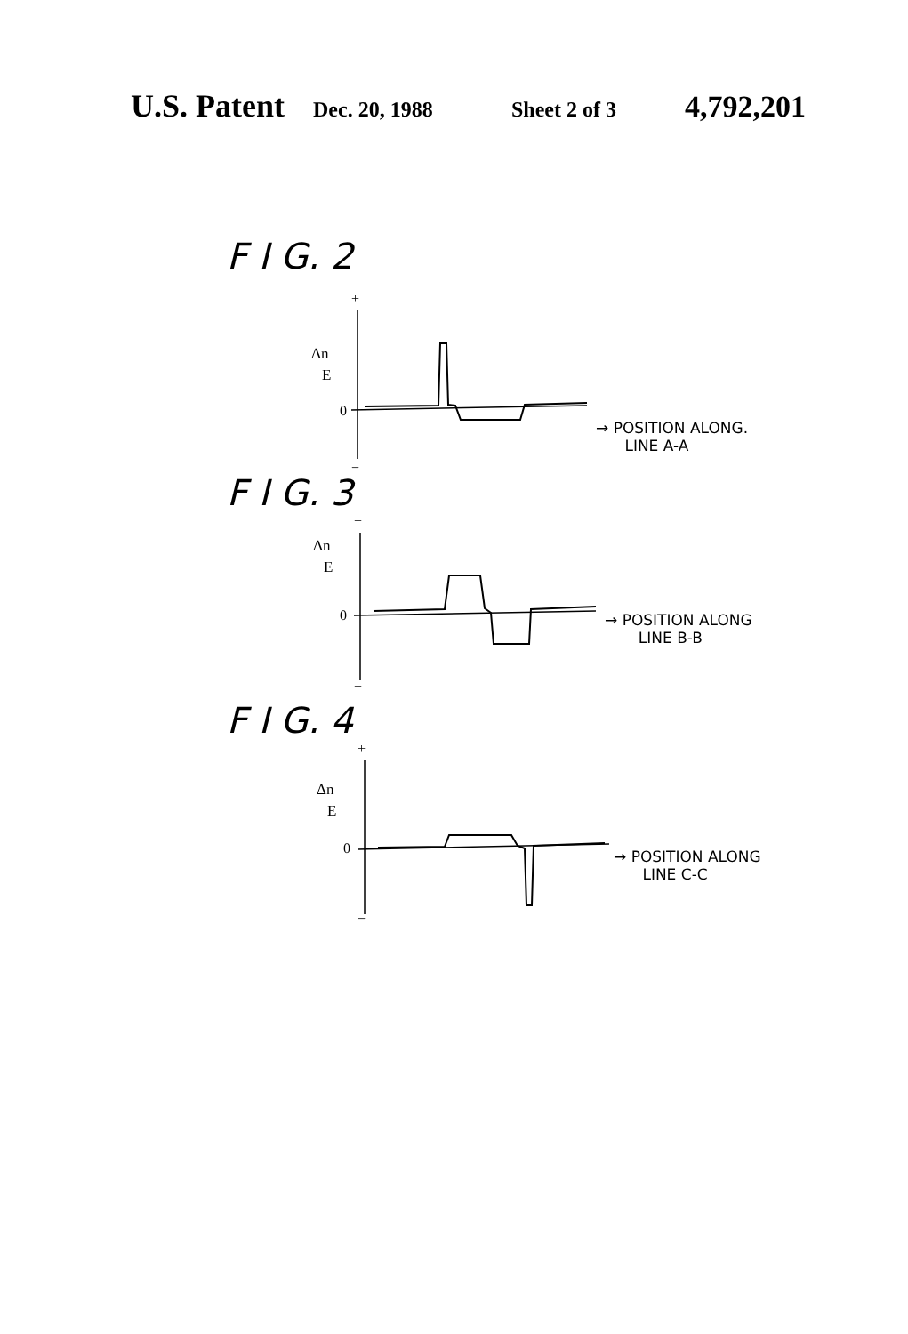U.S. Patent
Dec. 20, 1988 Sheet 2 of 3
4,792,201
F I G. 2
+
Δn
E
0
−
→ POSITION ALONG.
LINE A-A
F I G. 3
+
Δn
E
0
−
→ POSITION ALONG
LINE B-B
F I G. 4
+
Δn
E
0
−
→ POSITION ALONG
LINE C-C